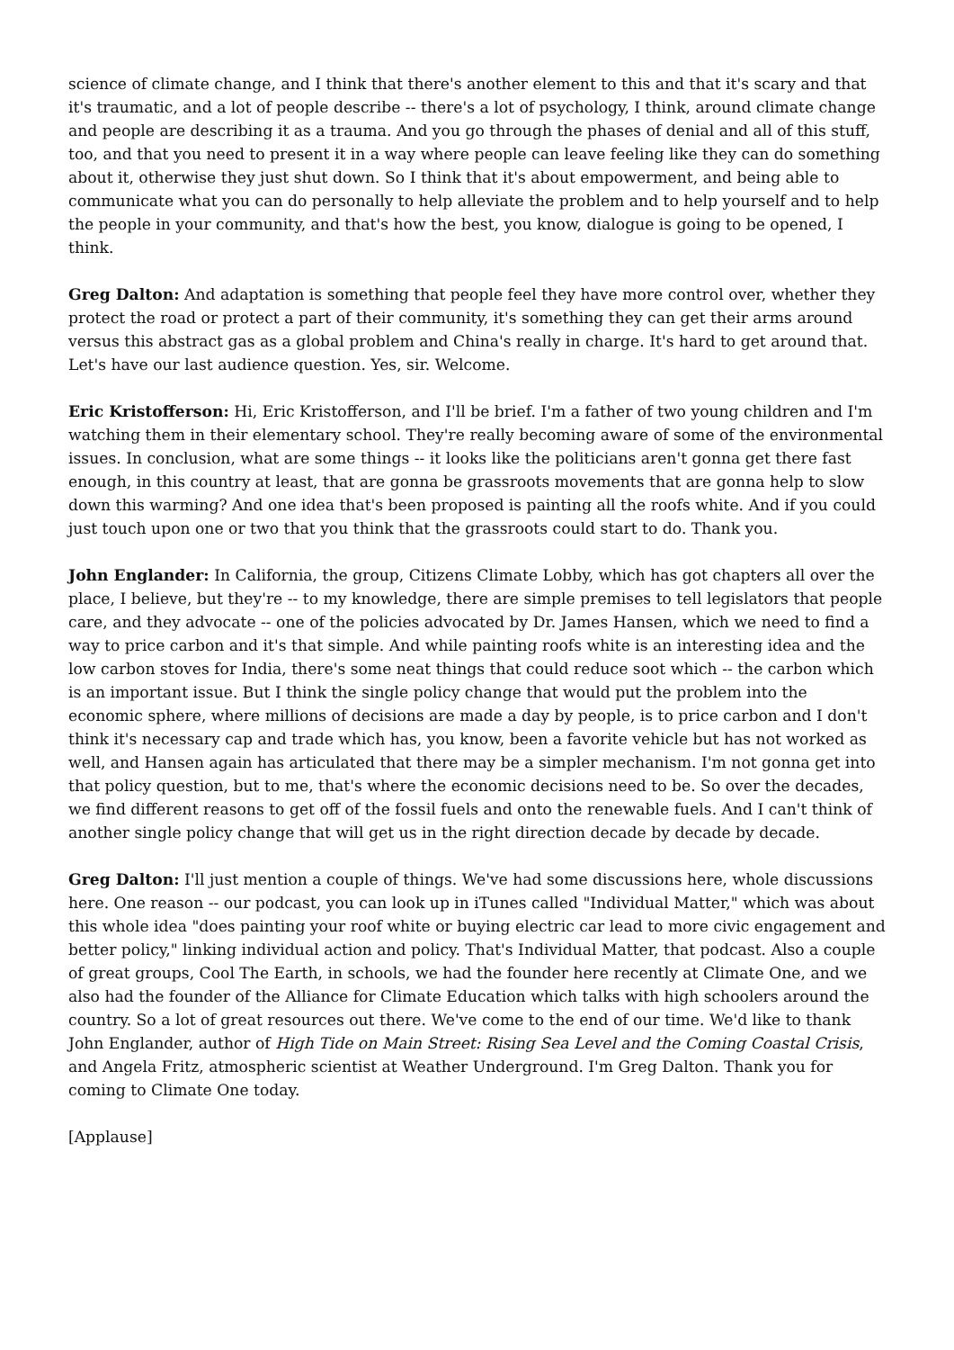science of climate change, and I think that there's another element to this and that it's scary and that it's traumatic, and a lot of people describe -- there's a lot of psychology, I think, around climate change and people are describing it as a trauma. And you go through the phases of denial and all of this stuff, too, and that you need to present it in a way where people can leave feeling like they can do something about it, otherwise they just shut down. So I think that it's about empowerment, and being able to communicate what you can do personally to help alleviate the problem and to help yourself and to help the people in your community, and that's how the best, you know, dialogue is going to be opened, I think.
Greg Dalton: And adaptation is something that people feel they have more control over, whether they protect the road or protect a part of their community, it's something they can get their arms around versus this abstract gas as a global problem and China's really in charge. It's hard to get around that. Let's have our last audience question. Yes, sir. Welcome.
Eric Kristofferson: Hi, Eric Kristofferson, and I'll be brief. I'm a father of two young children and I'm watching them in their elementary school. They're really becoming aware of some of the environmental issues. In conclusion, what are some things -- it looks like the politicians aren't gonna get there fast enough, in this country at least, that are gonna be grassroots movements that are gonna help to slow down this warming? And one idea that's been proposed is painting all the roofs white. And if you could just touch upon one or two that you think that the grassroots could start to do. Thank you.
John Englander: In California, the group, Citizens Climate Lobby, which has got chapters all over the place, I believe, but they're -- to my knowledge, there are simple premises to tell legislators that people care, and they advocate -- one of the policies advocated by Dr. James Hansen, which we need to find a way to price carbon and it's that simple. And while painting roofs white is an interesting idea and the low carbon stoves for India, there's some neat things that could reduce soot which -- the carbon which is an important issue. But I think the single policy change that would put the problem into the economic sphere, where millions of decisions are made a day by people, is to price carbon and I don't think it's necessary cap and trade which has, you know, been a favorite vehicle but has not worked as well, and Hansen again has articulated that there may be a simpler mechanism. I'm not gonna get into that policy question, but to me, that's where the economic decisions need to be. So over the decades, we find different reasons to get off of the fossil fuels and onto the renewable fuels. And I can't think of another single policy change that will get us in the right direction decade by decade by decade.
Greg Dalton: I'll just mention a couple of things. We've had some discussions here, whole discussions here. One reason -- our podcast, you can look up in iTunes called "Individual Matter," which was about this whole idea "does painting your roof white or buying electric car lead to more civic engagement and better policy," linking individual action and policy. That's Individual Matter, that podcast. Also a couple of great groups, Cool The Earth, in schools, we had the founder here recently at Climate One, and we also had the founder of the Alliance for Climate Education which talks with high schoolers around the country. So a lot of great resources out there. We've come to the end of our time. We'd like to thank John Englander, author of High Tide on Main Street: Rising Sea Level and the Coming Coastal Crisis, and Angela Fritz, atmospheric scientist at Weather Underground. I'm Greg Dalton. Thank you for coming to Climate One today.
[Applause]